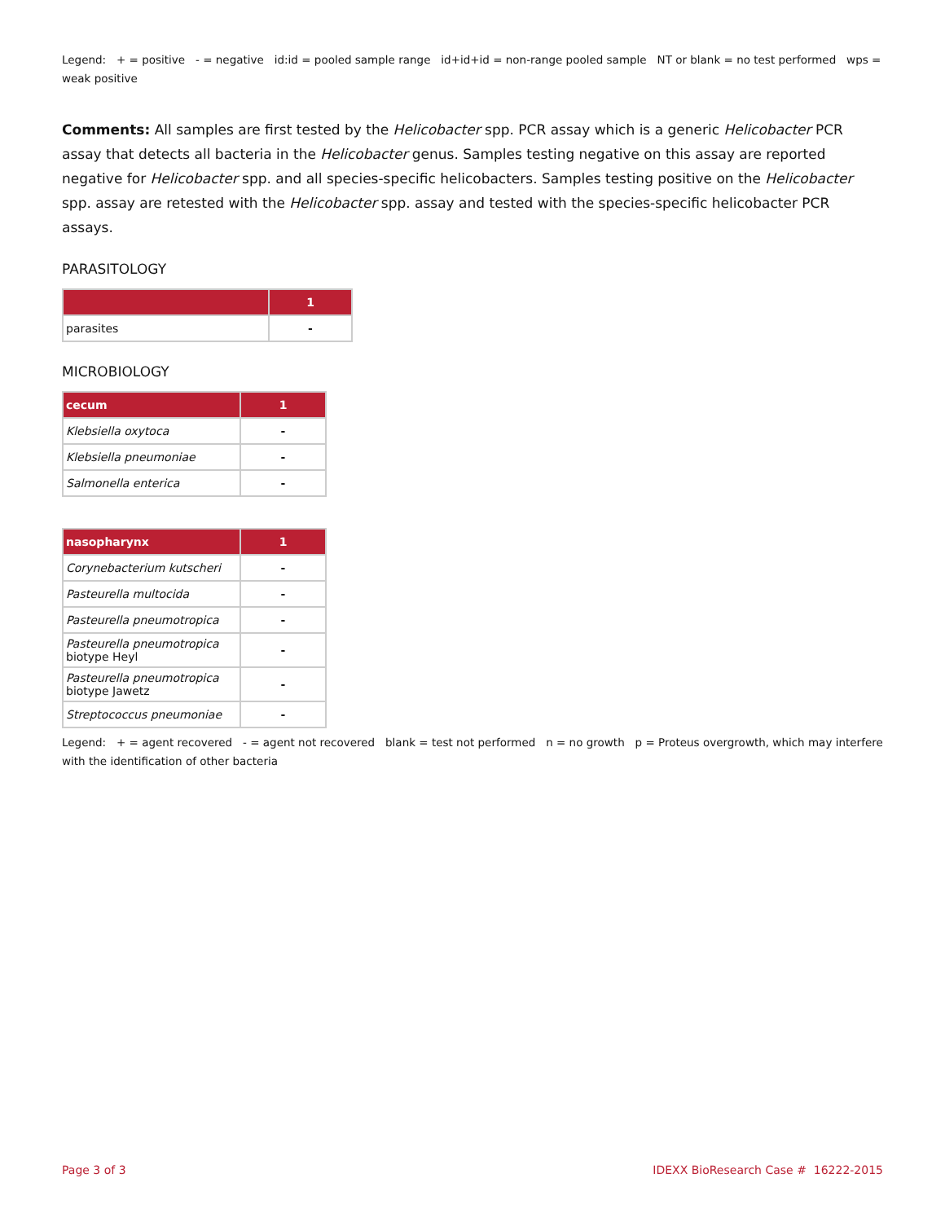Legend: + = positive - = negative id:id = pooled sample range id+id+id = non-range pooled sample NT or blank = no test performed wps = weak positive
Comments: All samples are first tested by the Helicobacter spp. PCR assay which is a generic Helicobacter PCR assay that detects all bacteria in the Helicobacter genus. Samples testing negative on this assay are reported negative for Helicobacter spp. and all species-specific helicobacters. Samples testing positive on the Helicobacter spp. assay are retested with the Helicobacter spp. assay and tested with the species-specific helicobacter PCR assays.
PARASITOLOGY
| | 1 |
| --- | --- |
| parasites | - |
MICROBIOLOGY
| cecum | 1 |
| --- | --- |
| Klebsiella oxytoca | - |
| Klebsiella pneumoniae | - |
| Salmonella enterica | - |
| nasopharynx | 1 |
| --- | --- |
| Corynebacterium kutscheri | - |
| Pasteurella multocida | - |
| Pasteurella pneumotropica | - |
| Pasteurella pneumotropica biotype Heyl | - |
| Pasteurella pneumotropica biotype Jawetz | - |
| Streptococcus pneumoniae | - |
Legend: + = agent recovered - = agent not recovered blank = test not performed n = no growth p = Proteus overgrowth, which may interfere with the identification of other bacteria
Page 3 of 3 IDEXX BioResearch Case # 16222-2015